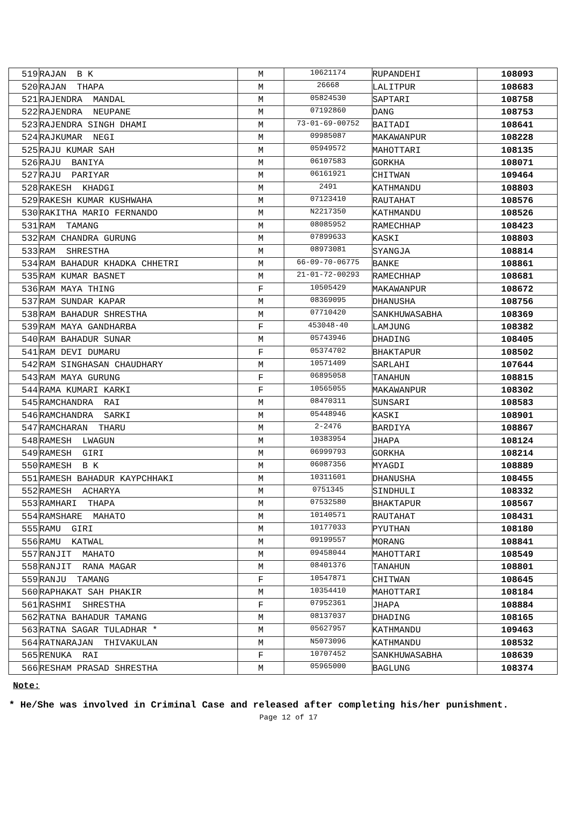| 519 | RAJAN B K | M | 10621174 | RUPANDEHI | 108093 |
| 520 | RAJAN THAPA | M | 26668 | LALITPUR | 108683 |
| 521 | RAJENDRA MANDAL | M | 05824530 | SAPTARI | 108758 |
| 522 | RAJENDRA NEUPANE | M | 07192860 | DANG | 108753 |
| 523 | RAJENDRA SINGH DHAMI | M | 73-01-69-00752 | BAITADI | 108641 |
| 524 | RAJKUMAR NEGI | M | 09985087 | MAKAWANPUR | 108228 |
| 525 | RAJU KUMAR SAH | M | 05949572 | MAHOTTARI | 108135 |
| 526 | RAJU BANIYA | M | 06107583 | GORKHA | 108071 |
| 527 | RAJU PARIYAR | M | 06161921 | CHITWAN | 109464 |
| 528 | RAKESH KHADGI | M | 2491 | KATHMANDU | 108803 |
| 529 | RAKESH KUMAR KUSHWAHA | M | 07123410 | RAUTAHAT | 108576 |
| 530 | RAKITHA MARIO FERNANDO | M | N2217350 | KATHMANDU | 108526 |
| 531 | RAM TAMANG | M | 08085952 | RAMECHHAP | 108423 |
| 532 | RAM CHANDRA GURUNG | M | 07899633 | KASKI | 108803 |
| 533 | RAM SHRESTHA | M | 08973081 | SYANGJA | 108814 |
| 534 | RAM BAHADUR KHADKA CHHETRI | M | 66-09-70-06775 | BANKE | 108861 |
| 535 | RAM KUMAR BASNET | M | 21-01-72-00293 | RAMECHHAP | 108681 |
| 536 | RAM MAYA THING | F | 10505429 | MAKAWANPUR | 108672 |
| 537 | RAM SUNDAR KAPAR | M | 08369095 | DHANUSHA | 108756 |
| 538 | RAM BAHADUR SHRESTHA | M | 07710420 | SANKHUWASABHA | 108369 |
| 539 | RAM MAYA GANDHARBA | F | 453048-40 | LAMJUNG | 108382 |
| 540 | RAM BAHADUR SUNAR | M | 05743946 | DHADING | 108405 |
| 541 | RAM DEVI DUMARU | F | 05374702 | BHAKTAPUR | 108502 |
| 542 | RAM SINGHASAN CHAUDHARY | M | 10571409 | SARLAHI | 107644 |
| 543 | RAM MAYA GURUNG | F | 06895058 | TANAHUN | 108815 |
| 544 | RAMA KUMARI KARKI | F | 10565055 | MAKAWANPUR | 108302 |
| 545 | RAMCHANDRA RAI | M | 08470311 | SUNSARI | 108583 |
| 546 | RAMCHANDRA SARKI | M | 05448946 | KASKI | 108901 |
| 547 | RAMCHARAN THARU | M | 2-2476 | BARDIYA | 108867 |
| 548 | RAMESH LWAGUN | M | 10383954 | JHAPA | 108124 |
| 549 | RAMESH GIRI | M | 06999793 | GORKHA | 108214 |
| 550 | RAMESH B K | M | 06087356 | MYAGDI | 108889 |
| 551 | RAMESH BAHADUR KAYPCHHAKI | M | 10311601 | DHANUSHA | 108455 |
| 552 | RAMESH ACHARYA | M | 0751345 | SINDHULI | 108332 |
| 553 | RAMHARI THAPA | M | 07532580 | BHAKTAPUR | 108567 |
| 554 | RAMSHARE MAHATO | M | 10140571 | RAUTAHAT | 108431 |
| 555 | RAMU GIRI | M | 10177033 | PYUTHAN | 108180 |
| 556 | RAMU KATWAL | M | 09199557 | MORANG | 108841 |
| 557 | RANJIT MAHATO | M | 09458044 | MAHOTTARI | 108549 |
| 558 | RANJIT RANA MAGAR | M | 08401376 | TANAHUN | 108801 |
| 559 | RANJU TAMANG | F | 10547871 | CHITWAN | 108645 |
| 560 | RAPHAKAT SAH PHAKIR | M | 10354410 | MAHOTTARI | 108184 |
| 561 | RASHMI SHRESTHA | F | 07952361 | JHAPA | 108884 |
| 562 | RATNA BAHADUR TAMANG | M | 08137037 | DHADING | 108165 |
| 563 | RATNA SAGAR TULADHAR * | M | 05627957 | KATHMANDU | 109463 |
| 564 | RATNARAJAN THIVAKULAN | M | N5073096 | KATHMANDU | 108532 |
| 565 | RENUKA RAI | F | 10707452 | SANKHUWASABHA | 108639 |
| 566 | RESHAM PRASAD SHRESTHA | M | 05965000 | BAGLUNG | 108374 |
Note:
* He/She was involved in Criminal Case and released after completing his/her punishment.
Page 12 of 17